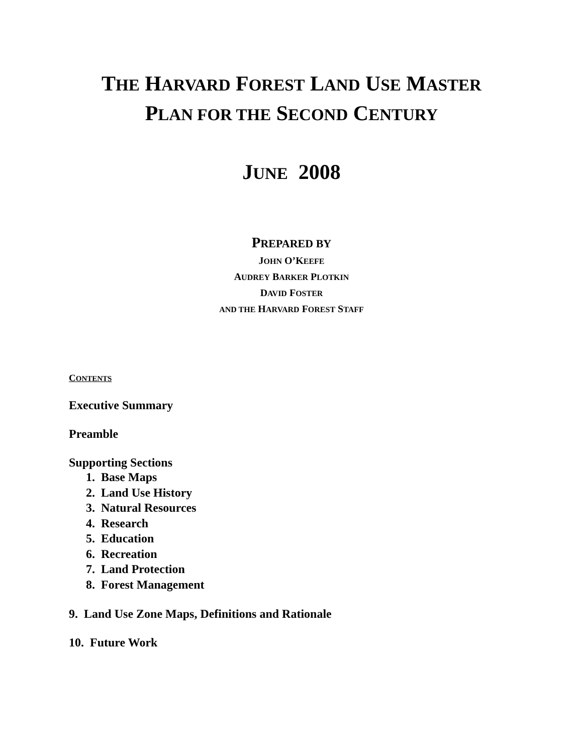THE HARVARD FOREST LAND USE MASTER
PLAN FOR THE SECOND CENTURY
JUNE 2008
PREPARED BY
JOHN O’KEEFE
AUDREY BARKER PLOTKIN
DAVID FOSTER
AND THE HARVARD FOREST STAFF
CONTENTS
Executive Summary
Preamble
Supporting Sections
1. Base Maps
2. Land Use History
3. Natural Resources
4. Research
5. Education
6. Recreation
7. Land Protection
8. Forest Management
9. Land Use Zone Maps, Definitions and Rationale
10. Future Work